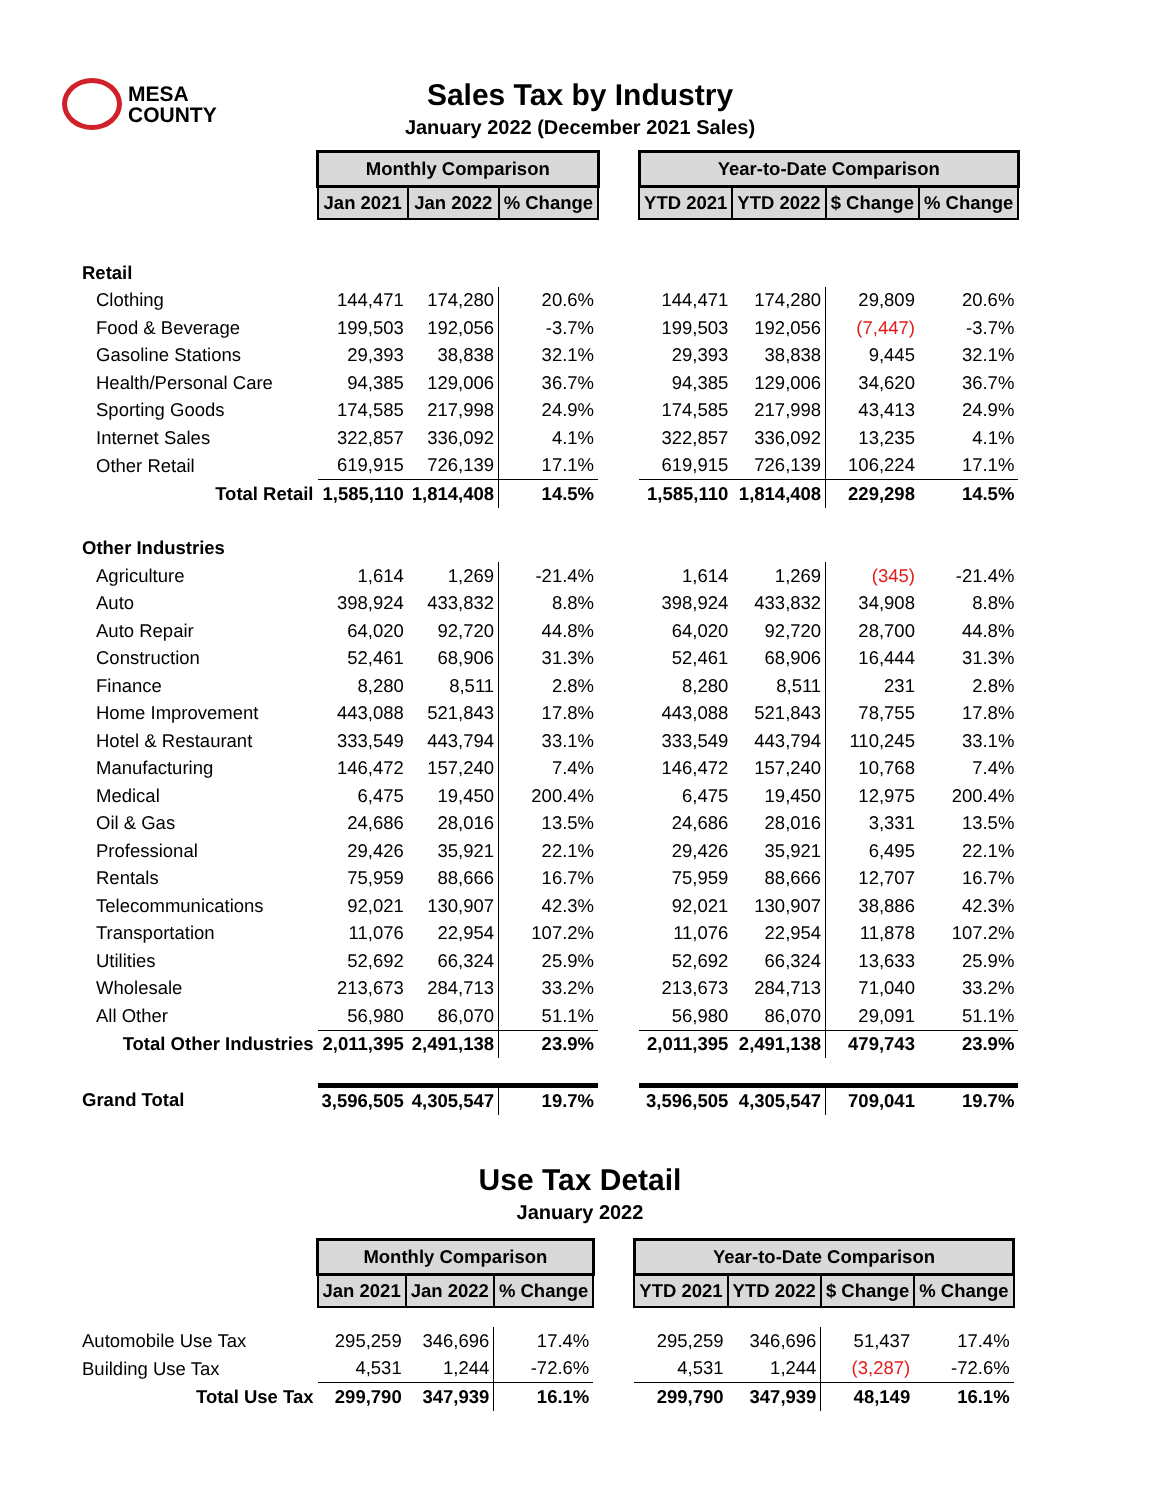MESA
COUNTY
Sales Tax by Industry
January 2022 (December 2021 Sales)
| | Monthly Comparison | | | | Year-to-Date Comparison | | | |
| | Jan 2021 | Jan 2022 | % Change | | YTD 2021 | YTD 2022 | $ Change | % Change |
| Retail | | | | | | | | |
| Clothing | 144,471 | 174,280 | 20.6% | | 144,471 | 174,280 | 29,809 | 20.6% |
| Food & Beverage | 199,503 | 192,056 | -3.7% | | 199,503 | 192,056 | (7,447) | -3.7% |
| Gasoline Stations | 29,393 | 38,838 | 32.1% | | 29,393 | 38,838 | 9,445 | 32.1% |
| Health/Personal Care | 94,385 | 129,006 | 36.7% | | 94,385 | 129,006 | 34,620 | 36.7% |
| Sporting Goods | 174,585 | 217,998 | 24.9% | | 174,585 | 217,998 | 43,413 | 24.9% |
| Internet Sales | 322,857 | 336,092 | 4.1% | | 322,857 | 336,092 | 13,235 | 4.1% |
| Other Retail | 619,915 | 726,139 | 17.1% | | 619,915 | 726,139 | 106,224 | 17.1% |
| Total Retail | 1,585,110 | 1,814,408 | 14.5% | | 1,585,110 | 1,814,408 | 229,298 | 14.5% |
| Other Industries | | | | | | | | |
| Agriculture | 1,614 | 1,269 | -21.4% | | 1,614 | 1,269 | (345) | -21.4% |
| Auto | 398,924 | 433,832 | 8.8% | | 398,924 | 433,832 | 34,908 | 8.8% |
| Auto Repair | 64,020 | 92,720 | 44.8% | | 64,020 | 92,720 | 28,700 | 44.8% |
| Construction | 52,461 | 68,906 | 31.3% | | 52,461 | 68,906 | 16,444 | 31.3% |
| Finance | 8,280 | 8,511 | 2.8% | | 8,280 | 8,511 | 231 | 2.8% |
| Home Improvement | 443,088 | 521,843 | 17.8% | | 443,088 | 521,843 | 78,755 | 17.8% |
| Hotel & Restaurant | 333,549 | 443,794 | 33.1% | | 333,549 | 443,794 | 110,245 | 33.1% |
| Manufacturing | 146,472 | 157,240 | 7.4% | | 146,472 | 157,240 | 10,768 | 7.4% |
| Medical | 6,475 | 19,450 | 200.4% | | 6,475 | 19,450 | 12,975 | 200.4% |
| Oil & Gas | 24,686 | 28,016 | 13.5% | | 24,686 | 28,016 | 3,331 | 13.5% |
| Professional | 29,426 | 35,921 | 22.1% | | 29,426 | 35,921 | 6,495 | 22.1% |
| Rentals | 75,959 | 88,666 | 16.7% | | 75,959 | 88,666 | 12,707 | 16.7% |
| Telecommunications | 92,021 | 130,907 | 42.3% | | 92,021 | 130,907 | 38,886 | 42.3% |
| Transportation | 11,076 | 22,954 | 107.2% | | 11,076 | 22,954 | 11,878 | 107.2% |
| Utilities | 52,692 | 66,324 | 25.9% | | 52,692 | 66,324 | 13,633 | 25.9% |
| Wholesale | 213,673 | 284,713 | 33.2% | | 213,673 | 284,713 | 71,040 | 33.2% |
| All Other | 56,980 | 86,070 | 51.1% | | 56,980 | 86,070 | 29,091 | 51.1% |
| Total Other Industries | 2,011,395 | 2,491,138 | 23.9% | | 2,011,395 | 2,491,138 | 479,743 | 23.9% |
| Grand Total | 3,596,505 | 4,305,547 | 19.7% | | 3,596,505 | 4,305,547 | 709,041 | 19.7% |
Use Tax Detail
January 2022
| | Monthly Comparison | | | | Year-to-Date Comparison | | | |
| | Jan 2021 | Jan 2022 | % Change | | YTD 2021 | YTD 2022 | $ Change | % Change |
| Automobile Use Tax | 295,259 | 346,696 | 17.4% | | 295,259 | 346,696 | 51,437 | 17.4% |
| Building Use Tax | 4,531 | 1,244 | -72.6% | | 4,531 | 1,244 | (3,287) | -72.6% |
| Total Use Tax | 299,790 | 347,939 | 16.1% | | 299,790 | 347,939 | 48,149 | 16.1% |